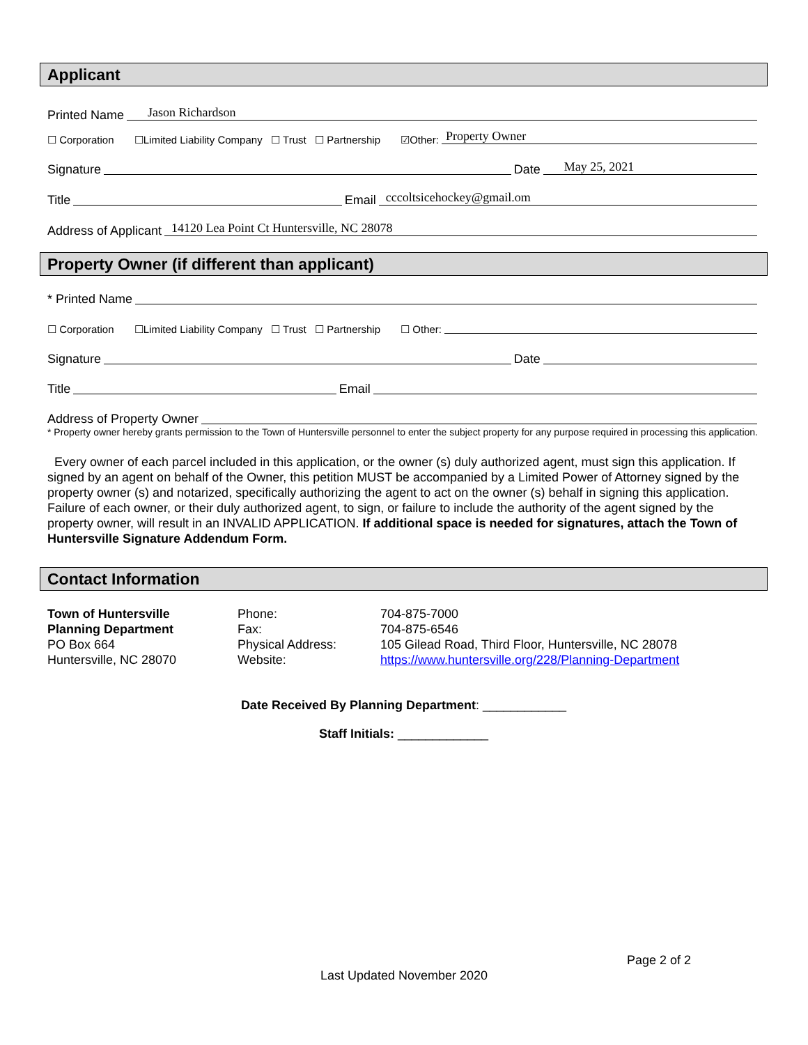Applicant
Printed Name Jason Richardson
☐ Corporation ☐Limited Liability Company ☐ Trust ☐ Partnership ☑Other: Property Owner
Signature Date May 25, 2021
Title Email cccoltsicehockey@gmail.om
Address of Applicant 14120 Lea Point Ct Huntersville, NC 28078
Property Owner (if different than applicant)
* Printed Name
☐ Corporation ☐Limited Liability Company ☐ Trust ☐ Partnership ☐ Other:
Signature Date
Title Email
Address of Property Owner
* Property owner hereby grants permission to the Town of Huntersville personnel to enter the subject property for any purpose required in processing this application.
Every owner of each parcel included in this application, or the owner (s) duly authorized agent, must sign this application. If signed by an agent on behalf of the Owner, this petition MUST be accompanied by a Limited Power of Attorney signed by the property owner (s) and notarized, specifically authorizing the agent to act on the owner (s) behalf in signing this application. Failure of each owner, or their duly authorized agent, to sign, or failure to include the authority of the agent signed by the property owner, will result in an INVALID APPLICATION. If additional space is needed for signatures, attach the Town of Huntersville Signature Addendum Form.
Contact Information
Town of Huntersville
Planning Department
PO Box 664
Huntersville, NC 28070
Phone:
Fax:
Physical Address:
Website:
704-875-7000
704-875-6546
105 Gilead Road, Third Floor, Huntersville, NC 28078
https://www.huntersville.org/228/Planning-Department
Date Received By Planning Department: ____________
Staff Initials: _____________
Page 2 of 2
Last Updated November 2020